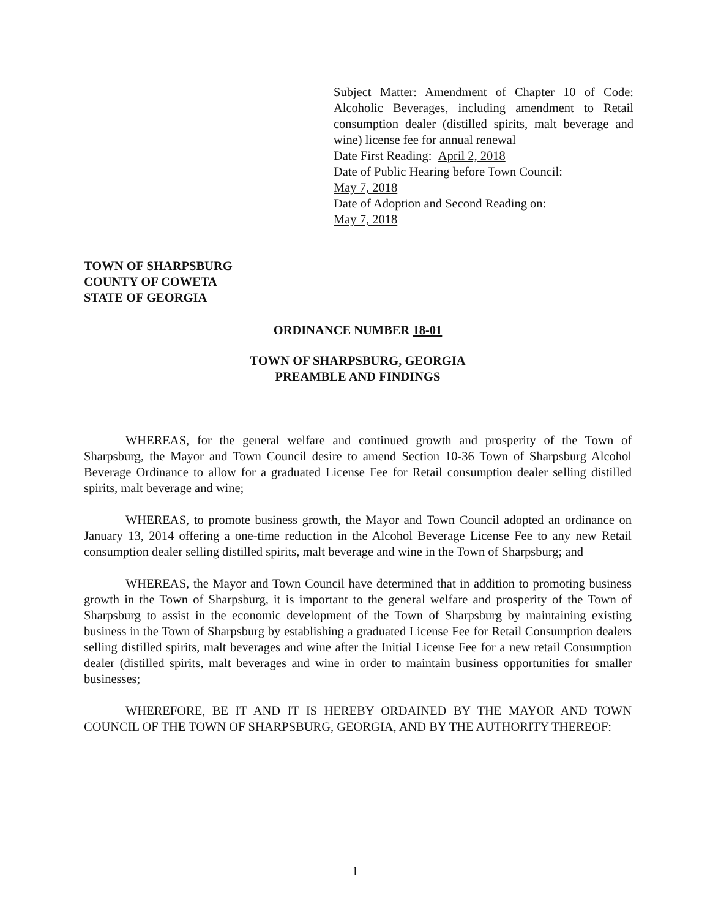Subject Matter: Amendment of Chapter 10 of Code: Alcoholic Beverages, including amendment to Retail consumption dealer (distilled spirits, malt beverage and wine) license fee for annual renewal
Date First Reading: April 2, 2018
Date of Public Hearing before Town Council:
May 7, 2018
Date of Adoption and Second Reading on:
May 7, 2018
TOWN OF SHARPSBURG
COUNTY OF COWETA
STATE OF GEORGIA
ORDINANCE NUMBER 18-01
TOWN OF SHARPSBURG, GEORGIA
PREAMBLE AND FINDINGS
WHEREAS, for the general welfare and continued growth and prosperity of the Town of Sharpsburg, the Mayor and Town Council desire to amend Section 10-36 Town of Sharpsburg Alcohol Beverage Ordinance to allow for a graduated License Fee for Retail consumption dealer selling distilled spirits, malt beverage and wine;
WHEREAS, to promote business growth, the Mayor and Town Council adopted an ordinance on January 13, 2014 offering a one-time reduction in the Alcohol Beverage License Fee to any new Retail consumption dealer selling distilled spirits, malt beverage and wine in the Town of Sharpsburg; and
WHEREAS, the Mayor and Town Council have determined that in addition to promoting business growth in the Town of Sharpsburg, it is important to the general welfare and prosperity of the Town of Sharpsburg to assist in the economic development of the Town of Sharpsburg by maintaining existing business in the Town of Sharpsburg by establishing a graduated License Fee for Retail Consumption dealers selling distilled spirits, malt beverages and wine after the Initial License Fee for a new retail Consumption dealer (distilled spirits, malt beverages and wine in order to maintain business opportunities for smaller businesses;
WHEREFORE, BE IT AND IT IS HEREBY ORDAINED BY THE MAYOR AND TOWN COUNCIL OF THE TOWN OF SHARPSBURG, GEORGIA, AND BY THE AUTHORITY THEREOF:
1